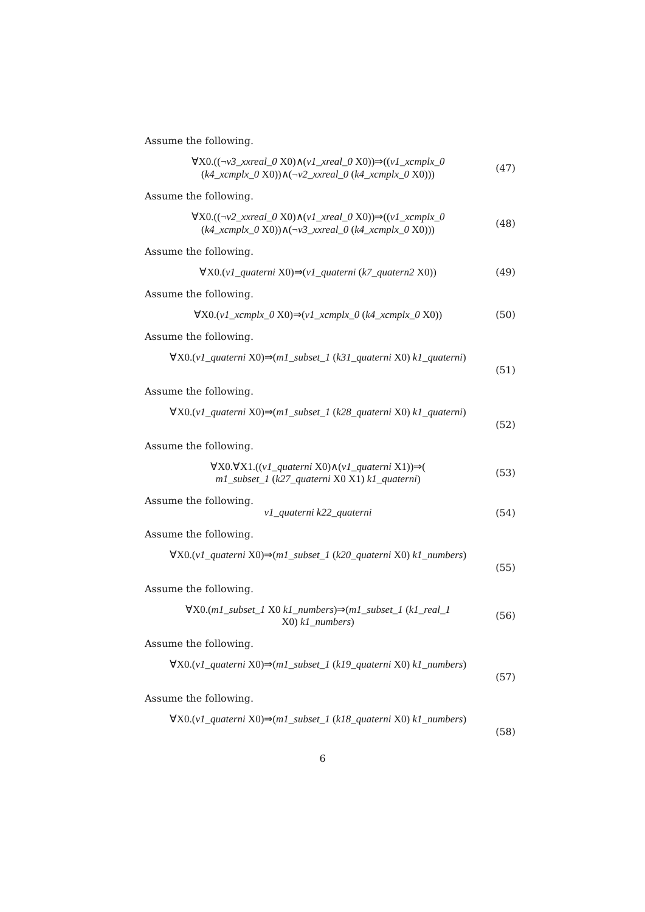Assume the following.
∀X0.((¬v3_xxreal_0 X0)∧(v1_xreal_0 X0))⇒((v1_xcmplx_0
(k4_xcmplx_0 X0))∧(¬v2_xxreal_0 (k4_xcmplx_0 X0)))
(47)
Assume the following.
∀X0.((¬v2_xxreal_0 X0)∧(v1_xreal_0 X0))⇒((v1_xcmplx_0
(k4_xcmplx_0 X0))∧(¬v3_xxreal_0 (k4_xcmplx_0 X0)))
(48)
Assume the following.
∀X0.(v1_quaterni X0)⇒(v1_quaterni (k7_quatern2 X0))
(49)
Assume the following.
∀X0.(v1_xcmplx_0 X0)⇒(v1_xcmplx_0 (k4_xcmplx_0 X0))
(50)
Assume the following.
∀X0.(v1_quaterni X0)⇒(m1_subset_1 (k31_quaterni X0) k1_quaterni)
(51)
Assume the following.
∀X0.(v1_quaterni X0)⇒(m1_subset_1 (k28_quaterni X0) k1_quaterni)
(52)
Assume the following.
∀X0.∀X1.((v1_quaterni X0)∧(v1_quaterni X1))⇒(
m1_subset_1 (k27_quaterni X0 X1) k1_quaterni)
(53)
Assume the following.
v1_quaterni k22_quaterni (54)
Assume the following.
∀X0.(v1_quaterni X0)⇒(m1_subset_1 (k20_quaterni X0) k1_numbers)
(55)
Assume the following.
∀X0.(m1_subset_1 X0 k1_numbers)⇒(m1_subset_1 (k1_real_1
X0) k1_numbers)
(56)
Assume the following.
∀X0.(v1_quaterni X0)⇒(m1_subset_1 (k19_quaterni X0) k1_numbers)
(57)
Assume the following.
∀X0.(v1_quaterni X0)⇒(m1_subset_1 (k18_quaterni X0) k1_numbers)
(58)
6